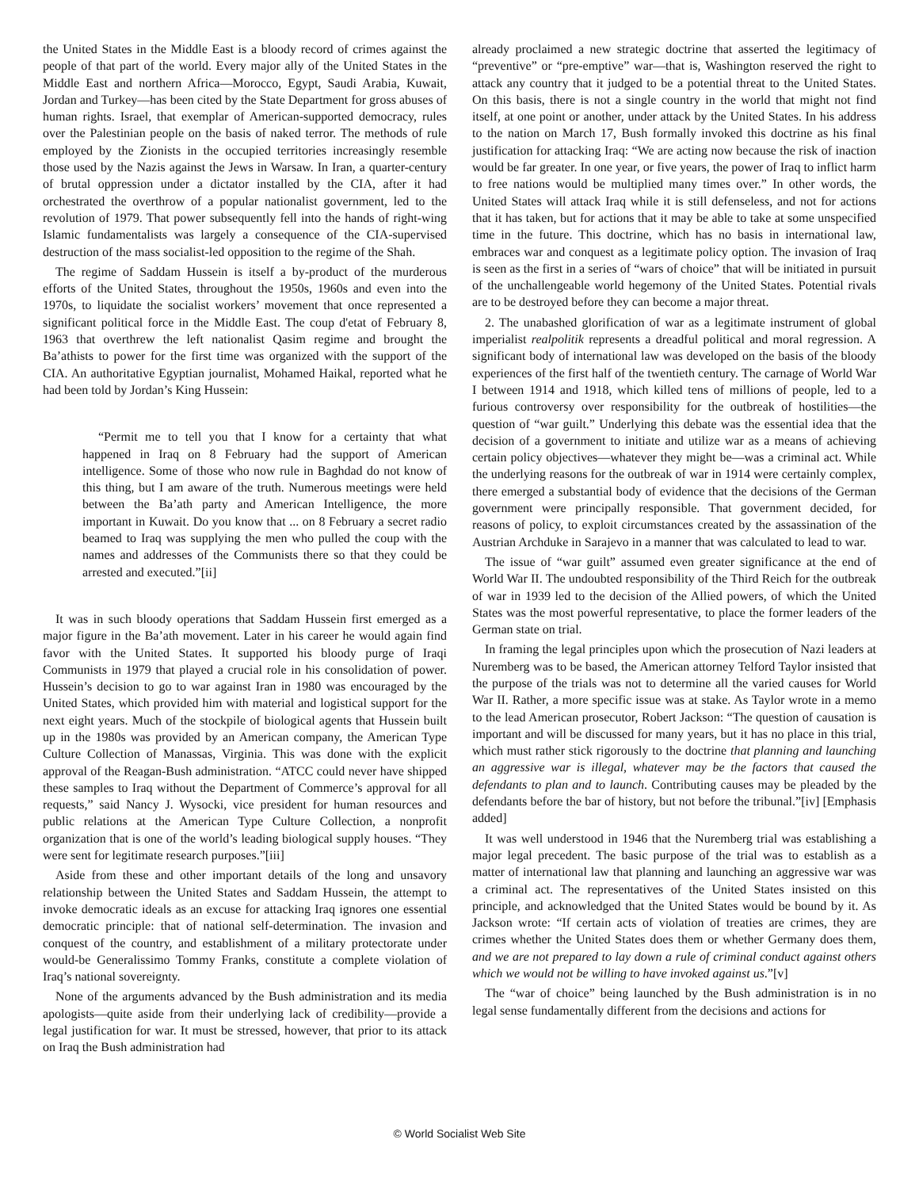the United States in the Middle East is a bloody record of crimes against the people of that part of the world. Every major ally of the United States in the Middle East and northern Africa—Morocco, Egypt, Saudi Arabia, Kuwait, Jordan and Turkey—has been cited by the State Department for gross abuses of human rights. Israel, that exemplar of American-supported democracy, rules over the Palestinian people on the basis of naked terror. The methods of rule employed by the Zionists in the occupied territories increasingly resemble those used by the Nazis against the Jews in Warsaw. In Iran, a quarter-century of brutal oppression under a dictator installed by the CIA, after it had orchestrated the overthrow of a popular nationalist government, led to the revolution of 1979. That power subsequently fell into the hands of right-wing Islamic fundamentalists was largely a consequence of the CIA-supervised destruction of the mass socialist-led opposition to the regime of the Shah.
The regime of Saddam Hussein is itself a by-product of the murderous efforts of the United States, throughout the 1950s, 1960s and even into the 1970s, to liquidate the socialist workers’ movement that once represented a significant political force in the Middle East. The coup d'etat of February 8, 1963 that overthrew the left nationalist Qasim regime and brought the Ba’athists to power for the first time was organized with the support of the CIA. An authoritative Egyptian journalist, Mohamed Haikal, reported what he had been told by Jordan’s King Hussein:
“Permit me to tell you that I know for a certainty that what happened in Iraq on 8 February had the support of American intelligence. Some of those who now rule in Baghdad do not know of this thing, but I am aware of the truth. Numerous meetings were held between the Ba’ath party and American Intelligence, the more important in Kuwait. Do you know that ... on 8 February a secret radio beamed to Iraq was supplying the men who pulled the coup with the names and addresses of the Communists there so that they could be arrested and executed.”[ii]
It was in such bloody operations that Saddam Hussein first emerged as a major figure in the Ba’ath movement. Later in his career he would again find favor with the United States. It supported his bloody purge of Iraqi Communists in 1979 that played a crucial role in his consolidation of power. Hussein’s decision to go to war against Iran in 1980 was encouraged by the United States, which provided him with material and logistical support for the next eight years. Much of the stockpile of biological agents that Hussein built up in the 1980s was provided by an American company, the American Type Culture Collection of Manassas, Virginia. This was done with the explicit approval of the Reagan-Bush administration. “ATCC could never have shipped these samples to Iraq without the Department of Commerce’s approval for all requests,” said Nancy J. Wysocki, vice president for human resources and public relations at the American Type Culture Collection, a nonprofit organization that is one of the world’s leading biological supply houses. “They were sent for legitimate research purposes.”[iii]
Aside from these and other important details of the long and unsavory relationship between the United States and Saddam Hussein, the attempt to invoke democratic ideals as an excuse for attacking Iraq ignores one essential democratic principle: that of national self-determination. The invasion and conquest of the country, and establishment of a military protectorate under would-be Generalissimo Tommy Franks, constitute a complete violation of Iraq’s national sovereignty.
None of the arguments advanced by the Bush administration and its media apologists—quite aside from their underlying lack of credibility—provide a legal justification for war. It must be stressed, however, that prior to its attack on Iraq the Bush administration had
already proclaimed a new strategic doctrine that asserted the legitimacy of “preventive” or “pre-emptive” war—that is, Washington reserved the right to attack any country that it judged to be a potential threat to the United States. On this basis, there is not a single country in the world that might not find itself, at one point or another, under attack by the United States. In his address to the nation on March 17, Bush formally invoked this doctrine as his final justification for attacking Iraq: “We are acting now because the risk of inaction would be far greater. In one year, or five years, the power of Iraq to inflict harm to free nations would be multiplied many times over.” In other words, the United States will attack Iraq while it is still defenseless, and not for actions that it has taken, but for actions that it may be able to take at some unspecified time in the future. This doctrine, which has no basis in international law, embraces war and conquest as a legitimate policy option. The invasion of Iraq is seen as the first in a series of “wars of choice” that will be initiated in pursuit of the unchallengeable world hegemony of the United States. Potential rivals are to be destroyed before they can become a major threat.
2. The unabashed glorification of war as a legitimate instrument of global imperialist realpolitik represents a dreadful political and moral regression. A significant body of international law was developed on the basis of the bloody experiences of the first half of the twentieth century. The carnage of World War I between 1914 and 1918, which killed tens of millions of people, led to a furious controversy over responsibility for the outbreak of hostilities—the question of “war guilt.” Underlying this debate was the essential idea that the decision of a government to initiate and utilize war as a means of achieving certain policy objectives—whatever they might be—was a criminal act. While the underlying reasons for the outbreak of war in 1914 were certainly complex, there emerged a substantial body of evidence that the decisions of the German government were principally responsible. That government decided, for reasons of policy, to exploit circumstances created by the assassination of the Austrian Archduke in Sarajevo in a manner that was calculated to lead to war.
The issue of “war guilt” assumed even greater significance at the end of World War II. The undoubted responsibility of the Third Reich for the outbreak of war in 1939 led to the decision of the Allied powers, of which the United States was the most powerful representative, to place the former leaders of the German state on trial.
In framing the legal principles upon which the prosecution of Nazi leaders at Nuremberg was to be based, the American attorney Telford Taylor insisted that the purpose of the trials was not to determine all the varied causes for World War II. Rather, a more specific issue was at stake. As Taylor wrote in a memo to the lead American prosecutor, Robert Jackson: “The question of causation is important and will be discussed for many years, but it has no place in this trial, which must rather stick rigorously to the doctrine that planning and launching an aggressive war is illegal, whatever may be the factors that caused the defendants to plan and to launch. Contributing causes may be pleaded by the defendants before the bar of history, but not before the tribunal.”[iv] [Emphasis added]
It was well understood in 1946 that the Nuremberg trial was establishing a major legal precedent. The basic purpose of the trial was to establish as a matter of international law that planning and launching an aggressive war was a criminal act. The representatives of the United States insisted on this principle, and acknowledged that the United States would be bound by it. As Jackson wrote: “If certain acts of violation of treaties are crimes, they are crimes whether the United States does them or whether Germany does them, and we are not prepared to lay down a rule of criminal conduct against others which we would not be willing to have invoked against us.”[v]
The “war of choice” being launched by the Bush administration is in no legal sense fundamentally different from the decisions and actions for
© World Socialist Web Site